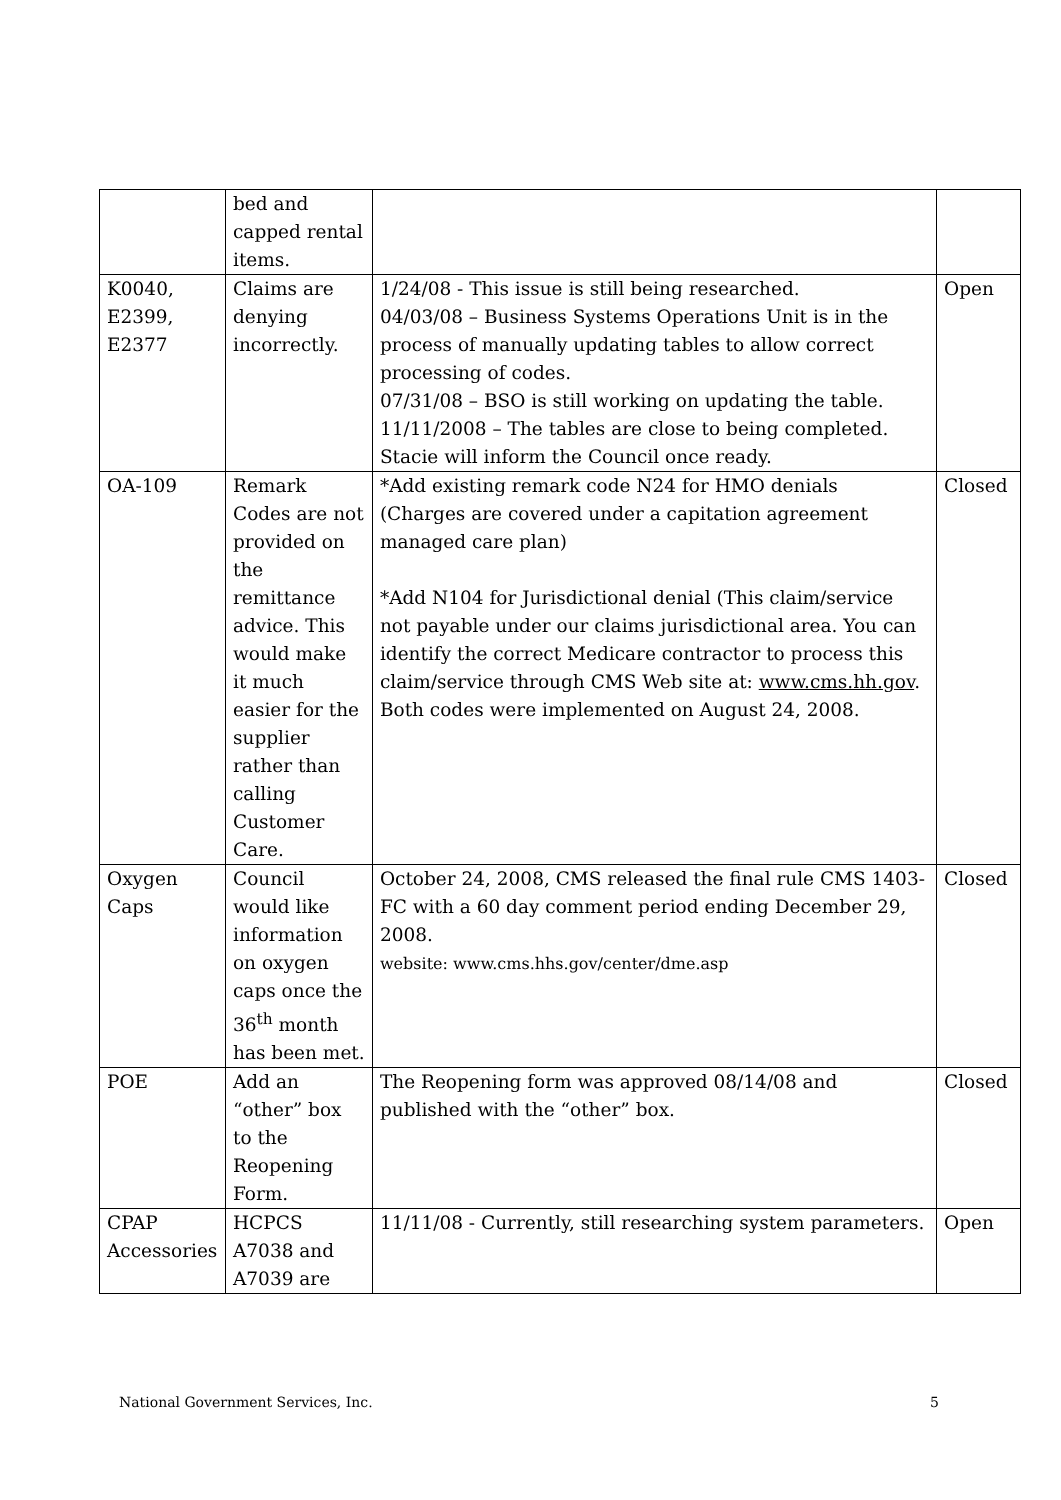| | bed and capped rental items. | | |
| K0040, E2399, E2377 | Claims are denying incorrectly. | 1/24/08 - This issue is still being researched. 04/03/08 – Business Systems Operations Unit is in the process of manually updating tables to allow correct processing of codes. 07/31/08 – BSO is still working on updating the table. 11/11/2008 – The tables are close to being completed. Stacie will inform the Council once ready. | Open |
| OA-109 | Remark Codes are not provided on the remittance advice. This would make it much easier for the supplier rather than calling Customer Care. | *Add existing remark code N24 for HMO denials (Charges are covered under a capitation agreement managed care plan) *Add N104 for Jurisdictional denial (This claim/service not payable under our claims jurisdictional area. You can identify the correct Medicare contractor to process this claim/service through CMS Web site at: www.cms.hh.gov . Both codes were implemented on August 24, 2008. | Closed |
| Oxygen Caps | Council would like information on oxygen caps once the 36<sup>th</sup> month has been met. | October 24, 2008, CMS released the final rule CMS 1403-FC with a 60 day comment period ending December 29, 2008. website: www.cms.hhs.gov/center/dme.asp | Closed |
| POE | Add an “other” box to the Reopening Form. | The Reopening form was approved 08/14/08 and published with the “other” box. | Closed |
| CPAP Accessories | HCPCS A7038 and A7039 are | 11/11/08 - Currently, still researching system parameters. | Open |
National Government Services, Inc. 5